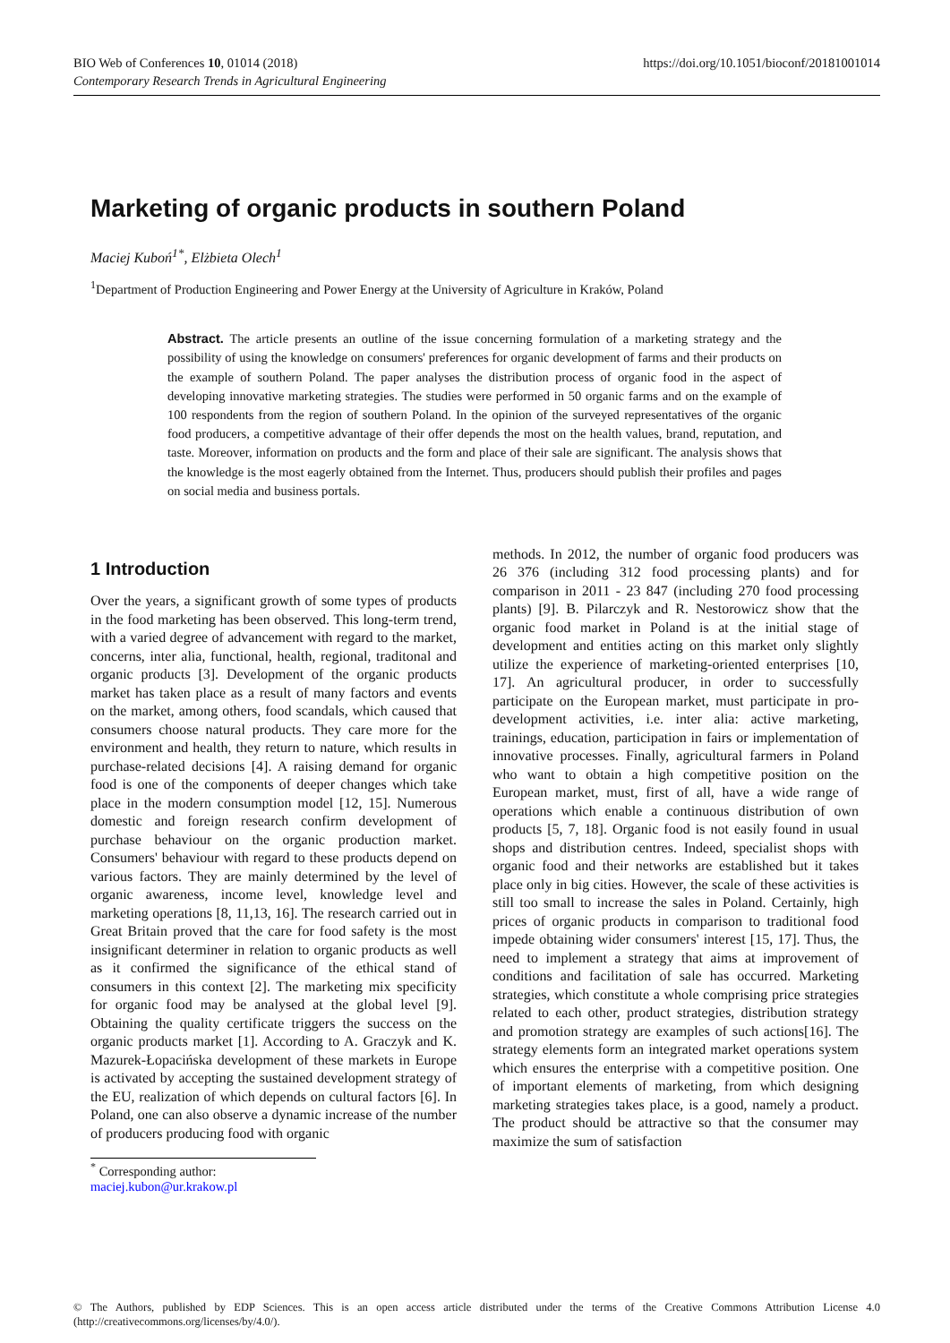BIO Web of Conferences 10, 01014 (2018)
Contemporary Research Trends in Agricultural Engineering
https://doi.org/10.1051/bioconf/20181001014
Marketing of organic products in southern Poland
Maciej Kuboń<sup>1*</sup>, Elżbieta Olech<sup>1</sup>
<sup>1</sup> Department of Production Engineering and Power Energy at the University of Agriculture in Kraków, Poland
Abstract. The article presents an outline of the issue concerning formulation of a marketing strategy and the possibility of using the knowledge on consumers' preferences for organic development of farms and their products on the example of southern Poland. The paper analyses the distribution process of organic food in the aspect of developing innovative marketing strategies. The studies were performed in 50 organic farms and on the example of 100 respondents from the region of southern Poland. In the opinion of the surveyed representatives of the organic food producers, a competitive advantage of their offer depends the most on the health values, brand, reputation, and taste. Moreover, information on products and the form and place of their sale are significant. The analysis shows that the knowledge is the most eagerly obtained from the Internet. Thus, producers should publish their profiles and pages on social media and business portals.
1 Introduction
Over the years, a significant growth of some types of products in the food marketing has been observed. This long-term trend, with a varied degree of advancement with regard to the market, concerns, inter alia, functional, health, regional, traditonal and organic products [3]. Development of the organic products market has taken place as a result of many factors and events on the market, among others, food scandals, which caused that consumers choose natural products. They care more for the environment and health, they return to nature, which results in purchase-related decisions [4]. A raising demand for organic food is one of the components of deeper changes which take place in the modern consumption model [12, 15]. Numerous domestic and foreign research confirm development of purchase behaviour on the organic production market. Consumers' behaviour with regard to these products depend on various factors. They are mainly determined by the level of organic awareness, income level, knowledge level and marketing operations [8, 11,13, 16]. The research carried out in Great Britain proved that the care for food safety is the most insignificant determiner in relation to organic products as well as it confirmed the significance of the ethical stand of consumers in this context [2]. The marketing mix specificity for organic food may be analysed at the global level [9]. Obtaining the quality certificate triggers the success on the organic products market [1]. According to A. Graczyk and K. Mazurek-Łopacińska development of these markets in Europe is activated by accepting the sustained development strategy of the EU, realization of which depends on cultural factors [6]. In Poland, one can also observe a dynamic increase of the number of producers producing food with organic
methods. In 2012, the number of organic food producers was 26 376 (including 312 food processing plants) and for comparison in 2011 - 23 847 (including 270 food processing plants) [9]. B. Pilarczyk and R. Nestorowicz show that the organic food market in Poland is at the initial stage of development and entities acting on this market only slightly utilize the experience of marketing-oriented enterprises [10, 17]. An agricultural producer, in order to successfully participate on the European market, must participate in pro-development activities, i.e. inter alia: active marketing, trainings, education, participation in fairs or implementation of innovative processes. Finally, agricultural farmers in Poland who want to obtain a high competitive position on the European market, must, first of all, have a wide range of operations which enable a continuous distribution of own products [5, 7, 18]. Organic food is not easily found in usual shops and distribution centres. Indeed, specialist shops with organic food and their networks are established but it takes place only in big cities. However, the scale of these activities is still too small to increase the sales in Poland. Certainly, high prices of organic products in comparison to traditional food impede obtaining wider consumers' interest [15, 17]. Thus, the need to implement a strategy that aims at improvement of conditions and facilitation of sale has occurred. Marketing strategies, which constitute a whole comprising price strategies related to each other, product strategies, distribution strategy and promotion strategy are examples of such actions[16]. The strategy elements form an integrated market operations system which ensures the enterprise with a competitive position. One of important elements of marketing, from which designing marketing strategies takes place, is a good, namely a product. The product should be attractive so that the consumer may maximize the sum of satisfaction
<sup>*</sup> Corresponding author: maciej.kubon@ur.krakow.pl
© The Authors, published by EDP Sciences. This is an open access article distributed under the terms of the Creative Commons Attribution License 4.0 (http://creativecommons.org/licenses/by/4.0/).